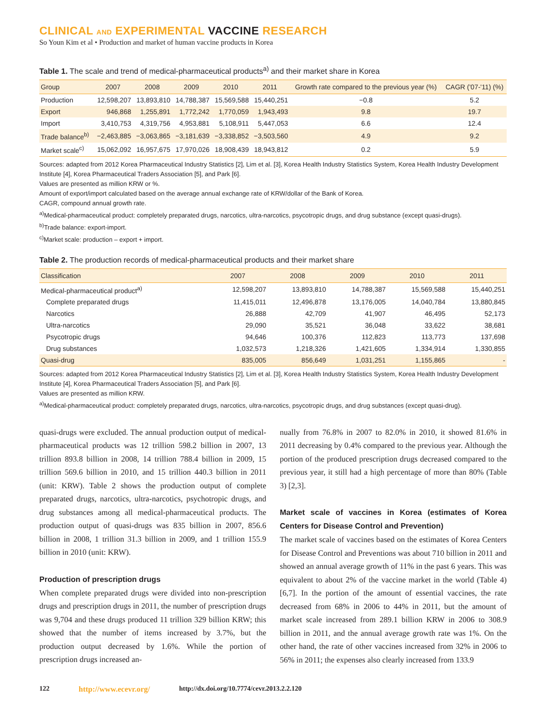CLINICAL AND EXPERIMENTAL VACCINE RESEARCH
So Youn Kim et al • Production and market of human vaccine products in Korea
Table 1. The scale and trend of medical-pharmaceutical products<sup>a)</sup> and their market share in Korea
| Group | 2007 | 2008 | 2009 | 2010 | 2011 | Growth rate compared to the previous year (%) | CAGR ('07-'11) (%) |
| --- | --- | --- | --- | --- | --- | --- | --- |
| Production | 12,598,207 | 13,893,810 | 14,788,387 | 15,569,588 | 15,440,251 | −0.8 | 5.2 |
| Export | 946,868 | 1,255,891 | 1,772,242 | 1,770,059 | 1,943,493 | 9.8 | 19.7 |
| Import | 3,410,753 | 4,319,756 | 4,953,881 | 5,108,911 | 5,447,053 | 6.6 | 12.4 |
| Trade balance<sup>b)</sup> | −2,463,885 | −3,063,865 | −3,181,639 | −3,338,852 | −3,503,560 | 4.9 | 9.2 |
| Market scale<sup>c)</sup> | 15,062,092 | 16,957,675 | 17,970,026 | 18,908,439 | 18,943,812 | 0.2 | 5.9 |
Sources: adapted from 2012 Korea Pharmaceutical Industry Statistics [2], Lim et al. [3], Korea Health Industry Statistics System, Korea Health Industry Development Institute [4], Korea Pharmaceutical Traders Association [5], and Park [6].
Values are presented as million KRW or %.
Amount of export/import calculated based on the average annual exchange rate of KRW/dollar of the Bank of Korea.
CAGR, compound annual growth rate.
<sup>a)</sup> Medical-pharmaceutical product: completely preparated drugs, narcotics, ultra-narcotics, psycotropic drugs, and drug substance (except quasi-drugs).
<sup>b)</sup> Trade balance: export-import.
<sup>c)</sup> Market scale: production – export + import.
Table 2. The production records of medical-pharmaceutical products and their market share
| Classification | 2007 | 2008 | 2009 | 2010 | 2011 |
| --- | --- | --- | --- | --- | --- |
| Medical-pharmaceutical product<sup>a)</sup> | 12,598,207 | 13,893,810 | 14,788,387 | 15,569,588 | 15,440,251 |
| Complete preparated drugs | 11,415,011 | 12,496,878 | 13,176,005 | 14,040,784 | 13,880,845 |
| Narcotics | 26,888 | 42,709 | 41,907 | 46,495 | 52,173 |
| Ultra-narcotics | 29,090 | 35,521 | 36,048 | 33,622 | 38,681 |
| Psycotropic drugs | 94,646 | 100,376 | 112,823 | 113,773 | 137,698 |
| Drug substances | 1,032,573 | 1,218,326 | 1,421,605 | 1,334,914 | 1,330,855 |
| Quasi-drug | 835,005 | 856,649 | 1,031,251 | 1,155,865 | - |
Sources: adapted from 2012 Korea Pharmaceutical Industry Statistics [2], Lim et al. [3], Korea Health Industry Statistics System, Korea Health Industry Development Institute [4], Korea Pharmaceutical Traders Association [5], and Park [6].
Values are presented as million KRW.
<sup>a)</sup> Medical-pharmaceutical product: completely preparated drugs, narcotics, ultra-narcotics, psycotropic drugs, and drug substances (except quasi-drug).
quasi-drugs were excluded. The annual production output of medical-pharmaceutical products was 12 trillion 598.2 billion in 2007, 13 trillion 893.8 billion in 2008, 14 trillion 788.4 billion in 2009, 15 trillion 569.6 billion in 2010, and 15 trillion 440.3 billion in 2011 (unit: KRW). Table 2 shows the production output of complete preparated drugs, narcotics, ultra-narcotics, psychotropic drugs, and drug substances among all medical-pharmaceutical products. The production output of quasi-drugs was 835 billion in 2007, 856.6 billion in 2008, 1 trillion 31.3 billion in 2009, and 1 trillion 155.9 billion in 2010 (unit: KRW).
Production of prescription drugs
When complete preparated drugs were divided into non-prescription drugs and prescription drugs in 2011, the number of prescription drugs was 9,704 and these drugs produced 11 trillion 329 billion KRW; this showed that the number of items increased by 3.7%, but the production output decreased by 1.6%. While the portion of prescription drugs increased an-
nually from 76.8% in 2007 to 82.0% in 2010, it showed 81.6% in 2011 decreasing by 0.4% compared to the previous year. Although the portion of the produced prescription drugs decreased compared to the previous year, it still had a high percentage of more than 80% (Table 3) [2,3].
Market scale of vaccines in Korea (estimates of Korea Centers for Disease Control and Prevention)
The market scale of vaccines based on the estimates of Korea Centers for Disease Control and Preventions was about 710 billion in 2011 and showed an annual average growth of 11% in the past 6 years. This was equivalent to about 2% of the vaccine market in the world (Table 4) [6,7]. In the portion of the amount of essential vaccines, the rate decreased from 68% in 2006 to 44% in 2011, but the amount of market scale increased from 289.1 billion KRW in 2006 to 308.9 billion in 2011, and the annual average growth rate was 1%. On the other hand, the rate of other vaccines increased from 32% in 2006 to 56% in 2011; the expenses also clearly increased from 133.9
122 http://www.ecevr.org/ http://dx.doi.org/10.7774/cevr.2013.2.2.120